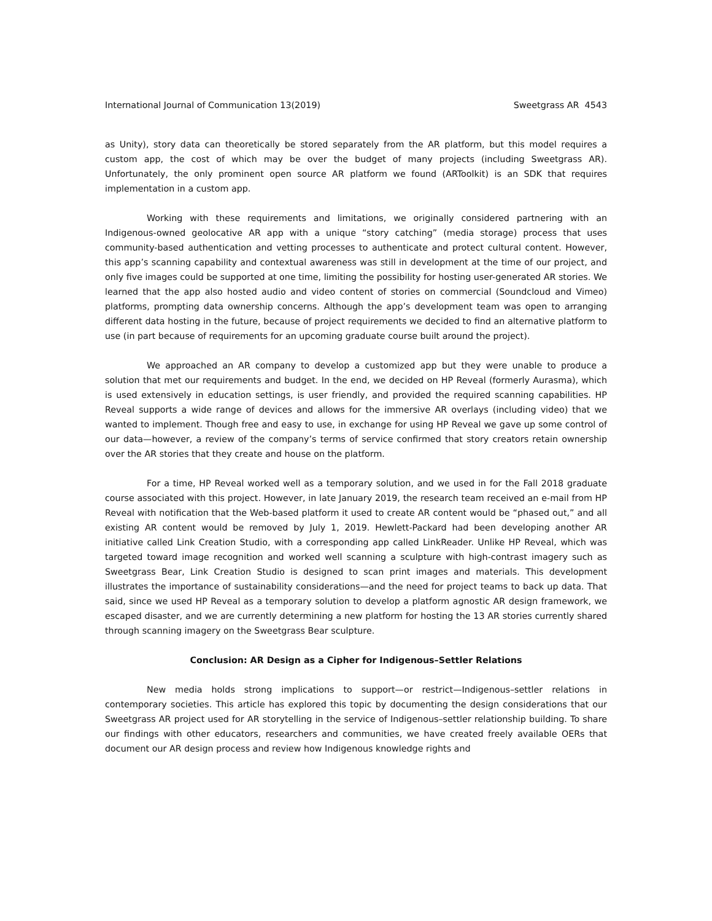International Journal of Communication 13(2019) Sweetgrass AR 4543
as Unity), story data can theoretically be stored separately from the AR platform, but this model requires a custom app, the cost of which may be over the budget of many projects (including Sweetgrass AR). Unfortunately, the only prominent open source AR platform we found (ARToolkit) is an SDK that requires implementation in a custom app.
Working with these requirements and limitations, we originally considered partnering with an Indigenous-owned geolocative AR app with a unique “story catching” (media storage) process that uses community-based authentication and vetting processes to authenticate and protect cultural content. However, this app’s scanning capability and contextual awareness was still in development at the time of our project, and only five images could be supported at one time, limiting the possibility for hosting user-generated AR stories. We learned that the app also hosted audio and video content of stories on commercial (Soundcloud and Vimeo) platforms, prompting data ownership concerns. Although the app’s development team was open to arranging different data hosting in the future, because of project requirements we decided to find an alternative platform to use (in part because of requirements for an upcoming graduate course built around the project).
We approached an AR company to develop a customized app but they were unable to produce a solution that met our requirements and budget. In the end, we decided on HP Reveal (formerly Aurasma), which is used extensively in education settings, is user friendly, and provided the required scanning capabilities. HP Reveal supports a wide range of devices and allows for the immersive AR overlays (including video) that we wanted to implement. Though free and easy to use, in exchange for using HP Reveal we gave up some control of our data—however, a review of the company’s terms of service confirmed that story creators retain ownership over the AR stories that they create and house on the platform.
For a time, HP Reveal worked well as a temporary solution, and we used in for the Fall 2018 graduate course associated with this project. However, in late January 2019, the research team received an e-mail from HP Reveal with notification that the Web-based platform it used to create AR content would be “phased out,” and all existing AR content would be removed by July 1, 2019. Hewlett-Packard had been developing another AR initiative called Link Creation Studio, with a corresponding app called LinkReader. Unlike HP Reveal, which was targeted toward image recognition and worked well scanning a sculpture with high-contrast imagery such as Sweetgrass Bear, Link Creation Studio is designed to scan print images and materials. This development illustrates the importance of sustainability considerations—and the need for project teams to back up data. That said, since we used HP Reveal as a temporary solution to develop a platform agnostic AR design framework, we escaped disaster, and we are currently determining a new platform for hosting the 13 AR stories currently shared through scanning imagery on the Sweetgrass Bear sculpture.
Conclusion: AR Design as a Cipher for Indigenous–Settler Relations
New media holds strong implications to support—or restrict—Indigenous–settler relations in contemporary societies. This article has explored this topic by documenting the design considerations that our Sweetgrass AR project used for AR storytelling in the service of Indigenous–settler relationship building. To share our findings with other educators, researchers and communities, we have created freely available OERs that document our AR design process and review how Indigenous knowledge rights and